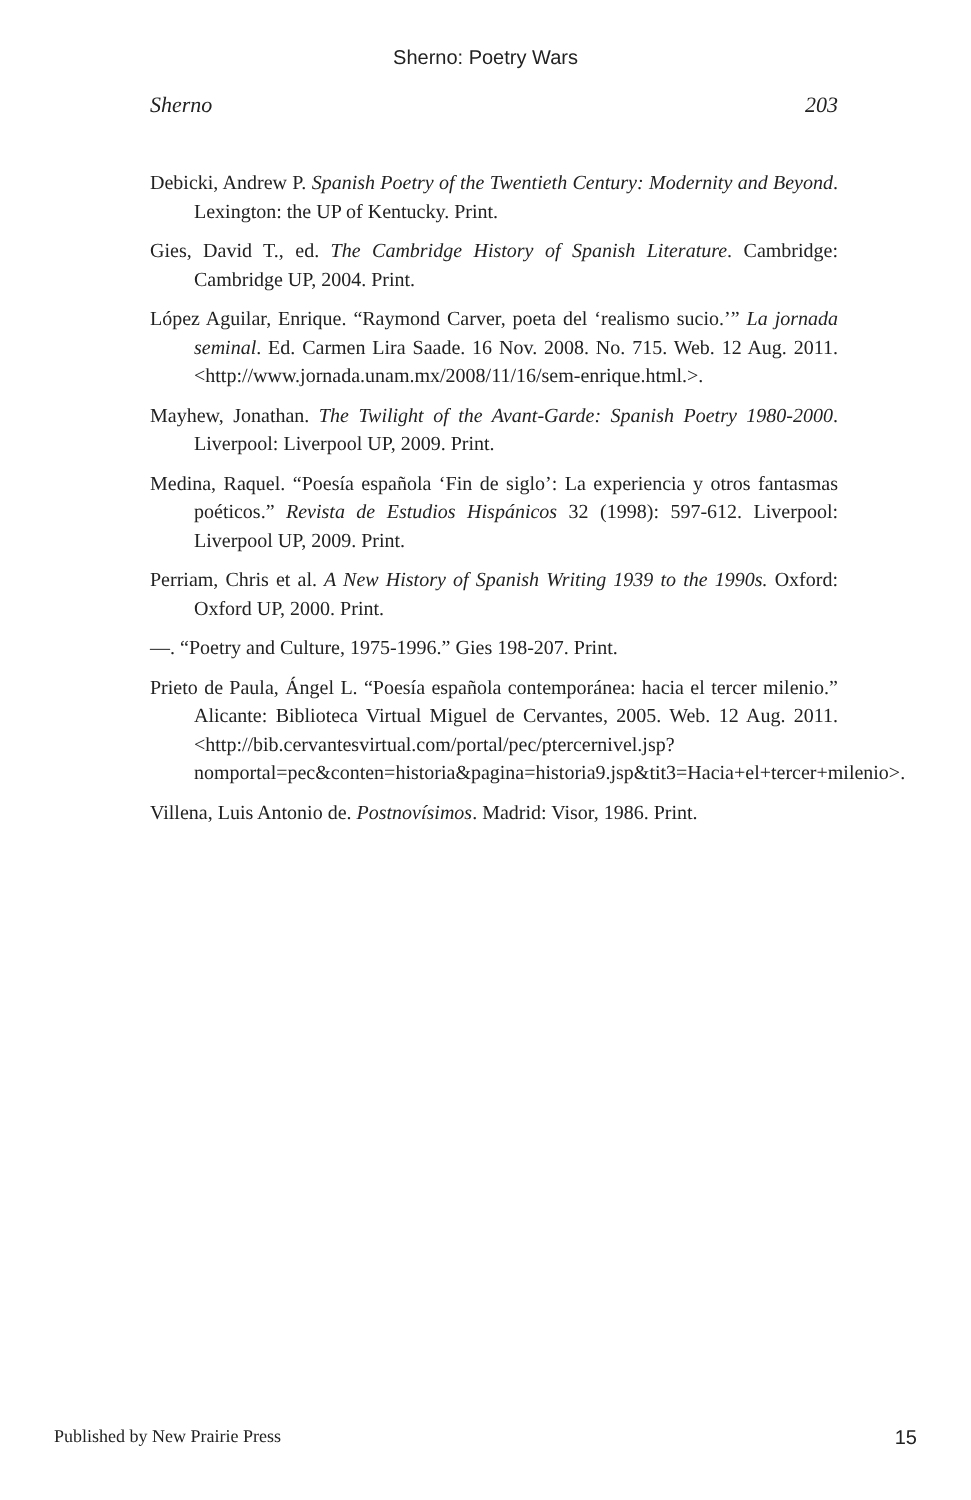Sherno: Poetry Wars
Sherno 203
Debicki, Andrew P. Spanish Poetry of the Twentieth Century: Modernity and Beyond. Lexington: the UP of Kentucky. Print.
Gies, David T., ed. The Cambridge History of Spanish Literature. Cambridge: Cambridge UP, 2004. Print.
López Aguilar, Enrique. “Raymond Carver, poeta del ‘realismo sucio.’” La jornada seminal. Ed. Carmen Lira Saade. 16 Nov. 2008. No. 715. Web. 12 Aug. 2011. <http://www.jornada.unam.mx/2008/11/16/sem-enrique.html.>.
Mayhew, Jonathan. The Twilight of the Avant-Garde: Spanish Poetry 1980-2000. Liverpool: Liverpool UP, 2009. Print.
Medina, Raquel. “Poesía española ‘Fin de siglo’: La experiencia y otros fantasmas poéticos.” Revista de Estudios Hispánicos 32 (1998): 597-612. Liverpool: Liverpool UP, 2009. Print.
Perriam, Chris et al. A New History of Spanish Writing 1939 to the 1990s. Oxford: Oxford UP, 2000. Print.
—. “Poetry and Culture, 1975-1996.” Gies 198-207. Print.
Prieto de Paula, Ángel L. “Poesía española contemporánea: hacia el tercer milenio.” Alicante: Biblioteca Virtual Miguel de Cervantes, 2005. Web. 12 Aug. 2011. <http://bib.cervantesvirtual.com/portal/pec/ptercernivel.jsp?nomportal=pec&conten=historia&pagina=historia9.jsp&tit3=Hacia+el+tercer+milenio>.
Villena, Luis Antonio de. Postnovísimos. Madrid: Visor, 1986. Print.
Published by New Prairie Press 15